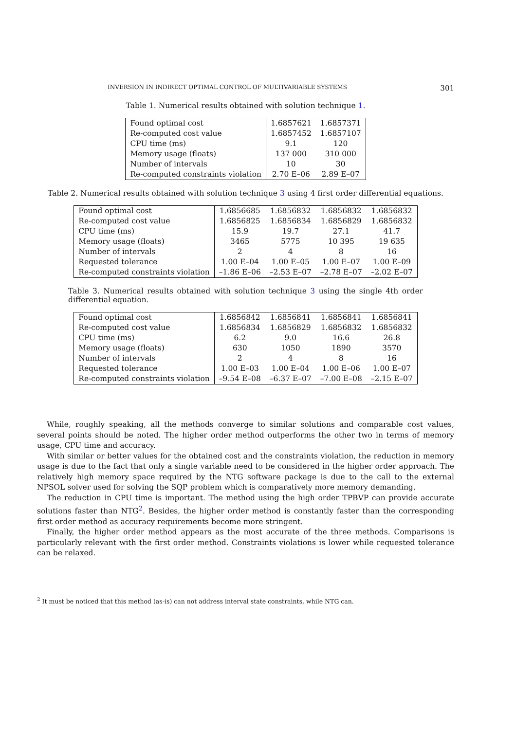INVERSION IN INDIRECT OPTIMAL CONTROL OF MULTIVARIABLE SYSTEMS 301
Table 1. Numerical results obtained with solution technique 1.
| Found optimal cost | 1.6857621 | 1.6857371 |
| Re-computed cost value | 1.6857452 | 1.6857107 |
| CPU time (ms) | 9.1 | 120 |
| Memory usage (floats) | 137 000 | 310 000 |
| Number of intervals | 10 | 30 |
| Re-computed constraints violation | 2.70 E–06 | 2.89 E–07 |
Table 2. Numerical results obtained with solution technique 3 using 4 first order differential equations.
| Found optimal cost | 1.6856685 | 1.6856832 | 1.6856832 | 1.6856832 |
| Re-computed cost value | 1.6856825 | 1.6856834 | 1.6856829 | 1.6856832 |
| CPU time (ms) | 15.9 | 19.7 | 27.1 | 41.7 |
| Memory usage (floats) | 3465 | 5775 | 10 395 | 19 635 |
| Number of intervals | 2 | 4 | 8 | 16 |
| Requested tolerance | 1.00 E–04 | 1.00 E–05 | 1.00 E–07 | 1.00 E–09 |
| Re-computed constraints violation | –1.86 E–06 | –2.53 E–07 | –2.78 E–07 | –2.02 E–07 |
Table 3. Numerical results obtained with solution technique 3 using the single 4th order differential equation.
| Found optimal cost | 1.6856842 | 1.6856841 | 1.6856841 | 1.6856841 |
| Re-computed cost value | 1.6856834 | 1.6856829 | 1.6856832 | 1.6856832 |
| CPU time (ms) | 6.2 | 9.0 | 16.6 | 26.8 |
| Memory usage (floats) | 630 | 1050 | 1890 | 3570 |
| Number of intervals | 2 | 4 | 8 | 16 |
| Requested tolerance | 1.00 E–03 | 1.00 E–04 | 1.00 E–06 | 1.00 E–07 |
| Re-computed constraints violation | –9.54 E–08 | –6.37 E–07 | –7.00 E–08 | –2.15 E–07 |
While, roughly speaking, all the methods converge to similar solutions and comparable cost values, several points should be noted. The higher order method outperforms the other two in terms of memory usage, CPU time and accuracy.
With similar or better values for the obtained cost and the constraints violation, the reduction in memory usage is due to the fact that only a single variable need to be considered in the higher order approach. The relatively high memory space required by the NTG software package is due to the call to the external NPSOL solver used for solving the SQP problem which is comparatively more memory demanding.
The reduction in CPU time is important. The method using the high order TPBVP can provide accurate solutions faster than NTG<sup>2</sup>. Besides, the higher order method is constantly faster than the corresponding first order method as accuracy requirements become more stringent.
Finally, the higher order method appears as the most accurate of the three methods. Comparisons is particularly relevant with the first order method. Constraints violations is lower while requested tolerance can be relaxed.
<sup>2</sup> It must be noticed that this method (as-is) can not address interval state constraints, while NTG can.